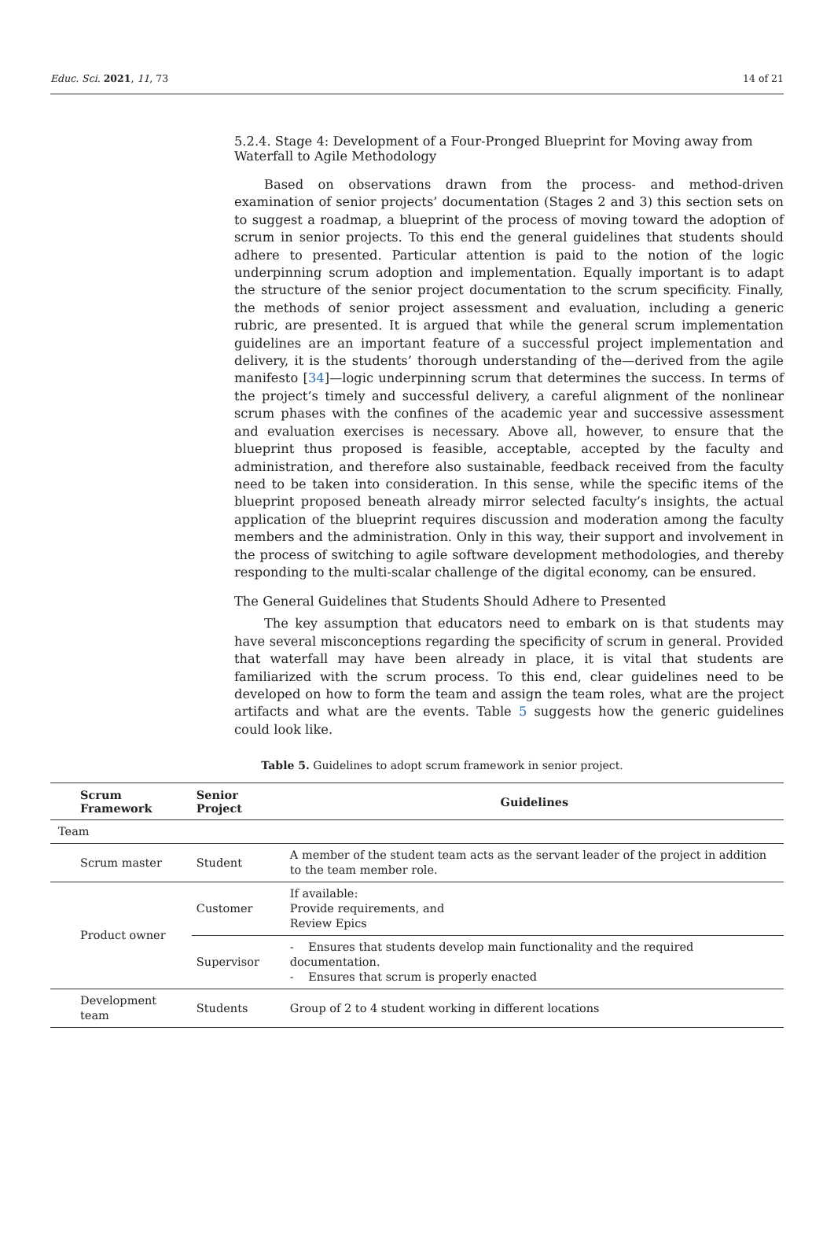Educ. Sci. 2021, 11, 73 14 of 21
5.2.4. Stage 4: Development of a Four-Pronged Blueprint for Moving away from Waterfall to Agile Methodology
Based on observations drawn from the process- and method-driven examination of senior projects’ documentation (Stages 2 and 3) this section sets on to suggest a roadmap, a blueprint of the process of moving toward the adoption of scrum in senior projects. To this end the general guidelines that students should adhere to presented. Particular attention is paid to the notion of the logic underpinning scrum adoption and implementation. Equally important is to adapt the structure of the senior project documentation to the scrum specificity. Finally, the methods of senior project assessment and evaluation, including a generic rubric, are presented. It is argued that while the general scrum implementation guidelines are an important feature of a successful project implementation and delivery, it is the students’ thorough understanding of the—derived from the agile manifesto [34]—logic underpinning scrum that determines the success. In terms of the project’s timely and successful delivery, a careful alignment of the nonlinear scrum phases with the confines of the academic year and successive assessment and evaluation exercises is necessary. Above all, however, to ensure that the blueprint thus proposed is feasible, acceptable, accepted by the faculty and administration, and therefore also sustainable, feedback received from the faculty need to be taken into consideration. In this sense, while the specific items of the blueprint proposed beneath already mirror selected faculty’s insights, the actual application of the blueprint requires discussion and moderation among the faculty members and the administration. Only in this way, their support and involvement in the process of switching to agile software development methodologies, and thereby responding to the multi-scalar challenge of the digital economy, can be ensured.
The General Guidelines that Students Should Adhere to Presented
The key assumption that educators need to embark on is that students may have several misconceptions regarding the specificity of scrum in general. Provided that waterfall may have been already in place, it is vital that students are familiarized with the scrum process. To this end, clear guidelines need to be developed on how to form the team and assign the team roles, what are the project artifacts and what are the events. Table 5 suggests how the generic guidelines could look like.
Table 5. Guidelines to adopt scrum framework in senior project.
| Scrum Framework | Senior Project | Guidelines |
| --- | --- | --- |
| Team | | |
| Scrum master | Student | A member of the student team acts as the servant leader of the project in addition to the team member role. |
| Product owner | Customer | If available: Provide requirements, and Review Epics |
| | Supervisor | - Ensures that students develop main functionality and the required documentation. - Ensures that scrum is properly enacted |
| Development team | Students | Group of 2 to 4 student working in different locations |